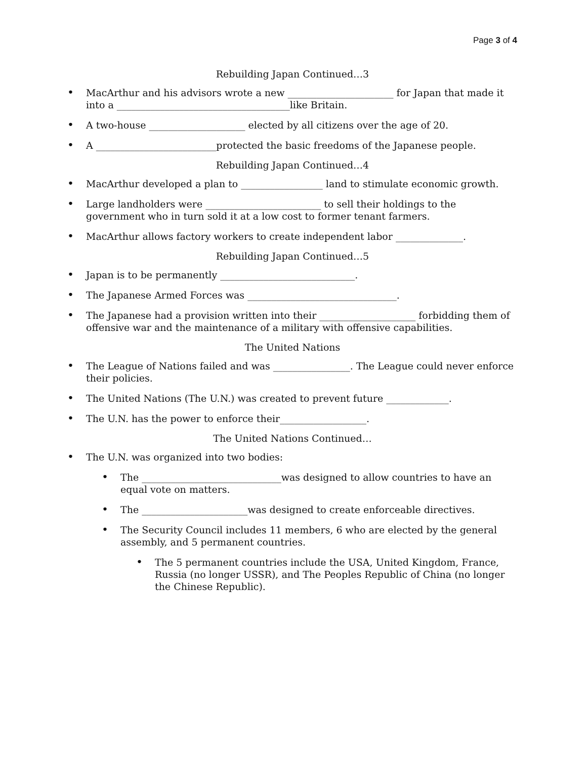Page 3 of 4
Rebuilding Japan Continued…3
• MacArthur and his advisors wrote a new ______________________ for Japan that made it into a ____________________________________like Britain.
• A two-house ____________________ elected by all citizens over the age of 20.
• A _________________________protected the basic freedoms of the Japanese people.
Rebuilding Japan Continued…4
• MacArthur developed a plan to _________________ land to stimulate economic growth.
• Large landholders were ________________________ to sell their holdings to the government who in turn sold it at a low cost to former tenant farmers.
• MacArthur allows factory workers to create independent labor ______________.
Rebuilding Japan Continued…5
• Japan is to be permanently ____________________________.
• The Japanese Armed Forces was _______________________________.
• The Japanese had a provision written into their ____________________ forbidding them of offensive war and the maintenance of a military with offensive capabilities.
The United Nations
• The League of Nations failed and was ________________. The League could never enforce their policies.
• The United Nations (The U.N.) was created to prevent future _____________.
• The U.N. has the power to enforce their__________________.
The United Nations Continued…
• The U.N. was organized into two bodies:
• The _____________________________was designed to allow countries to have an equal vote on matters.
• The ______________________was designed to create enforceable directives.
• The Security Council includes 11 members, 6 who are elected by the general assembly, and 5 permanent countries.
• The 5 permanent countries include the USA, United Kingdom, France, Russia (no longer USSR), and The Peoples Republic of China (no longer the Chinese Republic).